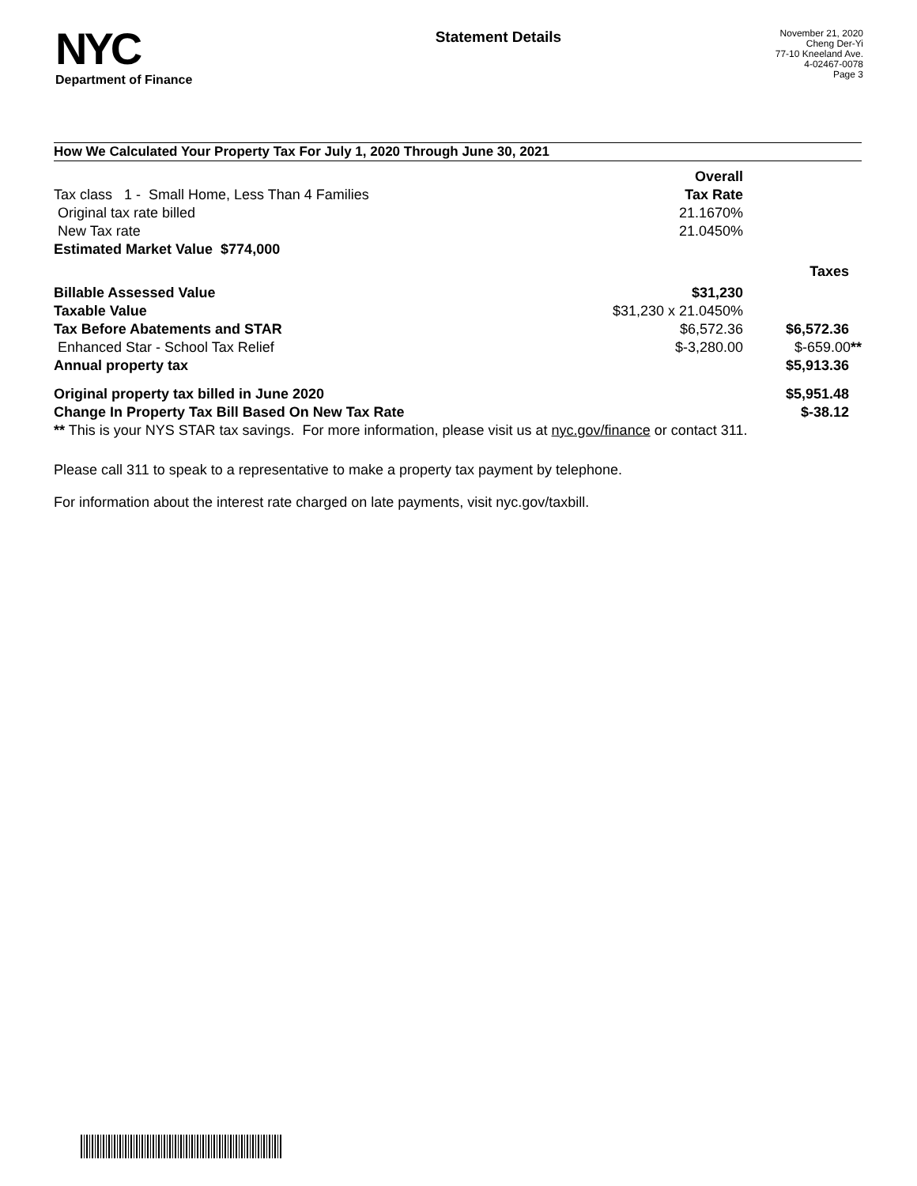NYC
Department of Finance
Statement Details
November 21, 2020
Cheng Der-Yi
77-10 Kneeland Ave.
4-02467-0078
Page 3
How We Calculated Your Property Tax For July 1, 2020 Through June 30, 2021
| | Overall | |
| Tax class 1 - Small Home, Less Than 4 Families | Tax Rate | |
| Original tax rate billed | 21.1670% | |
| New Tax rate | 21.0450% | |
| Estimated Market Value $774,000 | | |
| | | Taxes |
| Billable Assessed Value | $31,230 | |
| Taxable Value | $31,230 x 21.0450% | |
| Tax Before Abatements and STAR | $6,572.36 | $6,572.36 |
| Enhanced Star - School Tax Relief | $-3,280.00 | $-659.00 ** |
| Annual property tax | | $5,913.36 |
| Original property tax billed in June 2020 | | $5,951.48 |
| Change In Property Tax Bill Based On New Tax Rate | | $-38.12 |
| ** This is your NYS STAR tax savings. For more information, please visit us at nyc.gov/finance or contact 311. | | |
Please call 311 to speak to a representative to make a property tax payment by telephone.
For information about the interest rate charged on late payments, visit nyc.gov/taxbill.